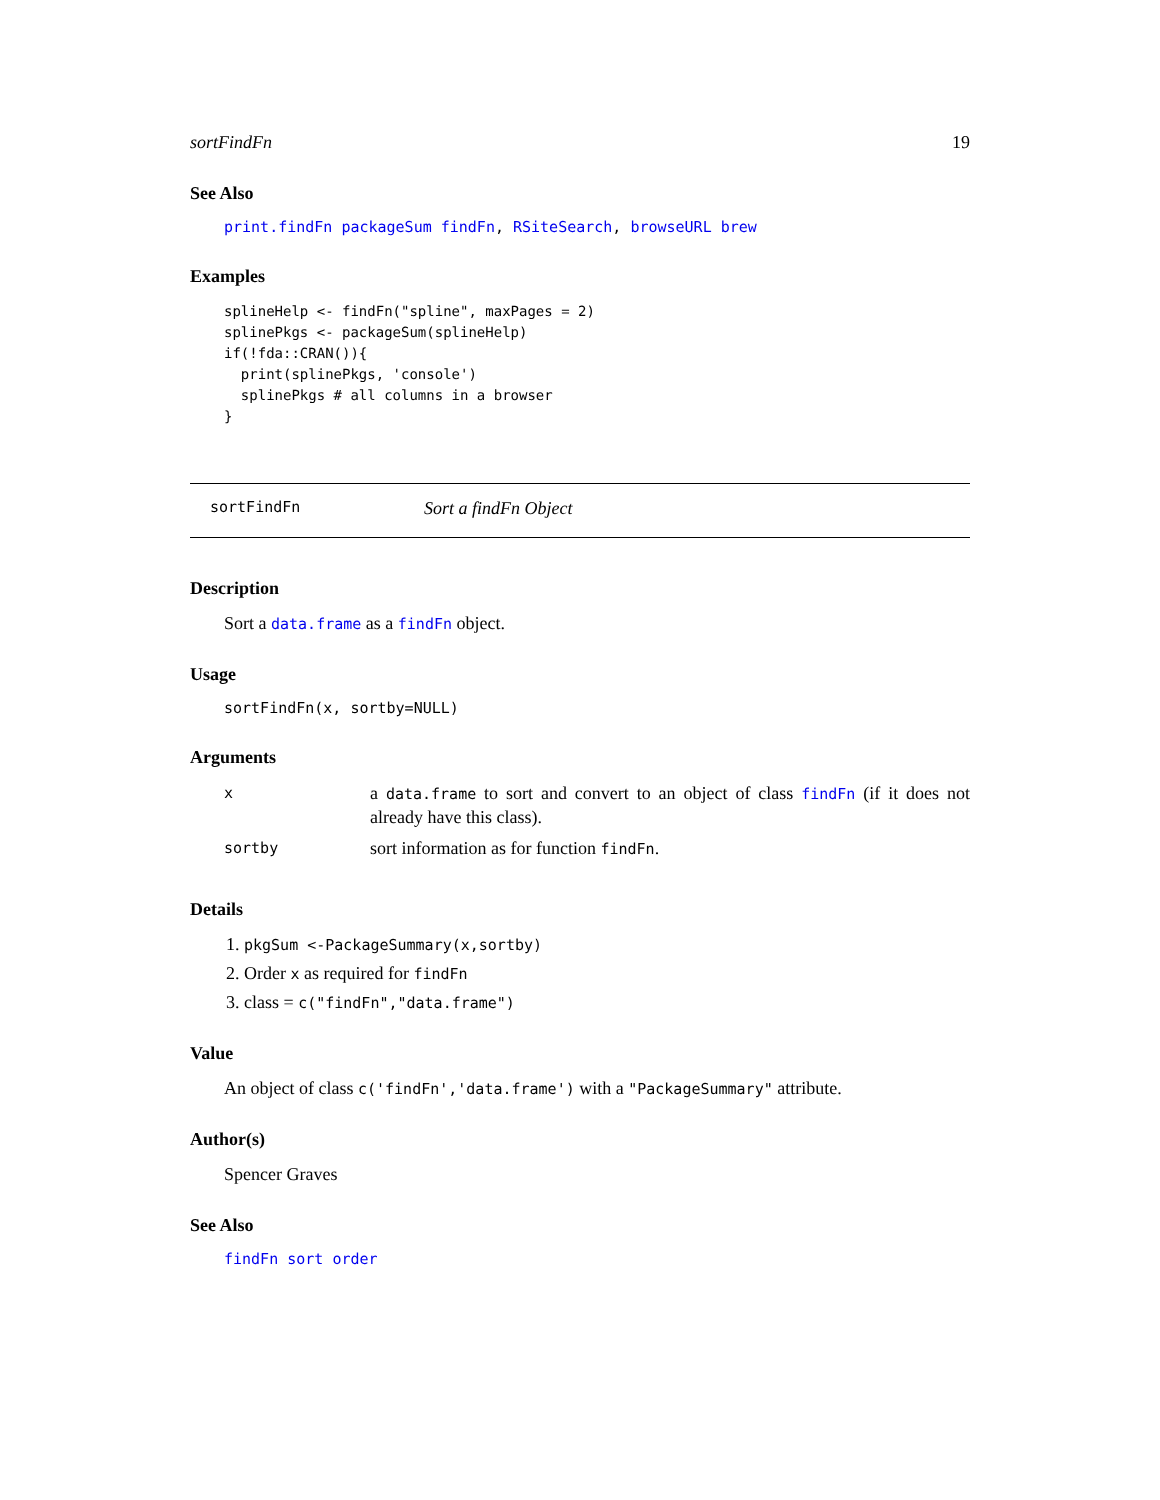sortFindFn 19
See Also
print.findFn packageSum findFn, RSiteSearch, browseURL brew
Examples
splineHelp <- findFn("spline", maxPages = 2)
splinePkgs <- packageSum(splineHelp)
if(!fda::CRAN()){
  print(splinePkgs, 'console')
  splinePkgs # all columns in a browser
}
sortFindFn Sort a findFn Object
Description
Sort a data.frame as a findFn object.
Usage
sortFindFn(x, sortby=NULL)
Arguments
| x | a data.frame to sort and convert to an object of class findFn (if it does not already have this class). |
| sortby | sort information as for function findFn . |
Details
1. pkgSum <-PackageSummary(x,sortby)
2. Order x as required for findFn
3. class = c("findFn","data.frame")
Value
An object of class c('findFn','data.frame') with a "PackageSummary" attribute.
Author(s)
Spencer Graves
See Also
findFn sort order